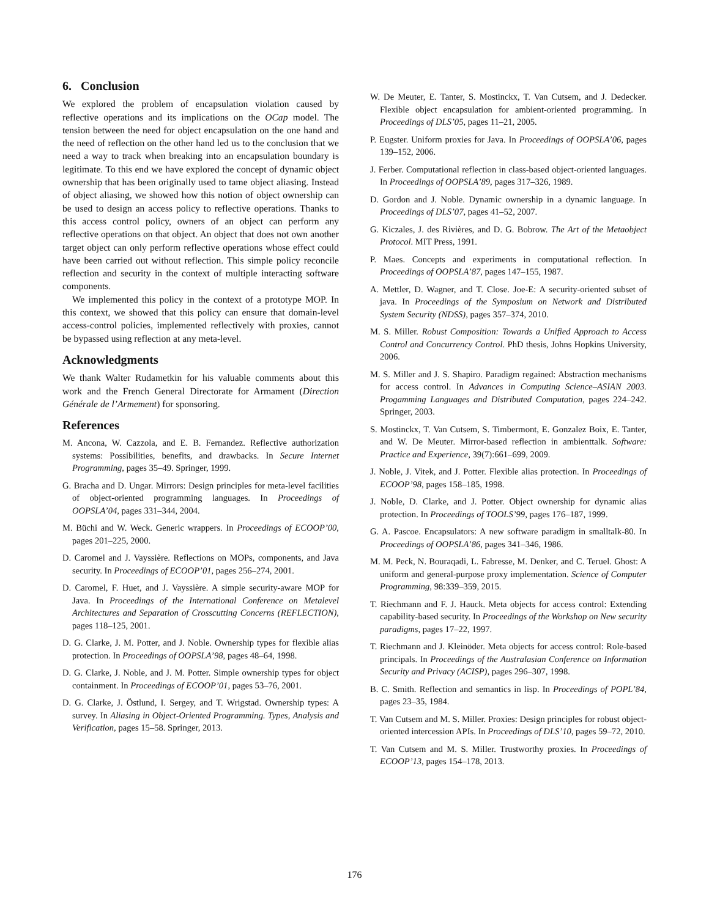6. Conclusion
We explored the problem of encapsulation violation caused by reflective operations and its implications on the OCap model. The tension between the need for object encapsulation on the one hand and the need of reflection on the other hand led us to the conclusion that we need a way to track when breaking into an encapsulation boundary is legitimate. To this end we have explored the concept of dynamic object ownership that has been originally used to tame object aliasing. Instead of object aliasing, we showed how this notion of object ownership can be used to design an access policy to reflective operations. Thanks to this access control policy, owners of an object can perform any reflective operations on that object. An object that does not own another target object can only perform reflective operations whose effect could have been carried out without reflection. This simple policy reconcile reflection and security in the context of multiple interacting software components.
We implemented this policy in the context of a prototype MOP. In this context, we showed that this policy can ensure that domain-level access-control policies, implemented reflectively with proxies, cannot be bypassed using reflection at any meta-level.
Acknowledgments
We thank Walter Rudametkin for his valuable comments about this work and the French General Directorate for Armament (Direction Générale de l’Armement) for sponsoring.
References
M. Ancona, W. Cazzola, and E. B. Fernandez. Reflective authorization systems: Possibilities, benefits, and drawbacks. In Secure Internet Programming, pages 35–49. Springer, 1999.
G. Bracha and D. Ungar. Mirrors: Design principles for meta-level facilities of object-oriented programming languages. In Proceedings of OOPSLA’04, pages 331–344, 2004.
M. Büchi and W. Weck. Generic wrappers. In Proceedings of ECOOP’00, pages 201–225, 2000.
D. Caromel and J. Vayssière. Reflections on MOPs, components, and Java security. In Proceedings of ECOOP’01, pages 256–274, 2001.
D. Caromel, F. Huet, and J. Vayssière. A simple security-aware MOP for Java. In Proceedings of the International Conference on Metalevel Architectures and Separation of Crosscutting Concerns (REFLECTION), pages 118–125, 2001.
D. G. Clarke, J. M. Potter, and J. Noble. Ownership types for flexible alias protection. In Proceedings of OOPSLA’98, pages 48–64, 1998.
D. G. Clarke, J. Noble, and J. M. Potter. Simple ownership types for object containment. In Proceedings of ECOOP’01, pages 53–76, 2001.
D. G. Clarke, J. Östlund, I. Sergey, and T. Wrigstad. Ownership types: A survey. In Aliasing in Object-Oriented Programming. Types, Analysis and Verification, pages 15–58. Springer, 2013.
W. De Meuter, E. Tanter, S. Mostinckx, T. Van Cutsem, and J. Dedecker. Flexible object encapsulation for ambient-oriented programming. In Proceedings of DLS’05, pages 11–21, 2005.
P. Eugster. Uniform proxies for Java. In Proceedings of OOPSLA’06, pages 139–152, 2006.
J. Ferber. Computational reflection in class-based object-oriented languages. In Proceedings of OOPSLA’89, pages 317–326, 1989.
D. Gordon and J. Noble. Dynamic ownership in a dynamic language. In Proceedings of DLS’07, pages 41–52, 2007.
G. Kiczales, J. des Rivières, and D. G. Bobrow. The Art of the Metaobject Protocol. MIT Press, 1991.
P. Maes. Concepts and experiments in computational reflection. In Proceedings of OOPSLA’87, pages 147–155, 1987.
A. Mettler, D. Wagner, and T. Close. Joe-E: A security-oriented subset of java. In Proceedings of the Symposium on Network and Distributed System Security (NDSS), pages 357–374, 2010.
M. S. Miller. Robust Composition: Towards a Unified Approach to Access Control and Concurrency Control. PhD thesis, Johns Hopkins University, 2006.
M. S. Miller and J. S. Shapiro. Paradigm regained: Abstraction mechanisms for access control. In Advances in Computing Science–ASIAN 2003. Progamming Languages and Distributed Computation, pages 224–242. Springer, 2003.
S. Mostinckx, T. Van Cutsem, S. Timbermont, E. Gonzalez Boix, E. Tanter, and W. De Meuter. Mirror-based reflection in ambienttalk. Software: Practice and Experience, 39(7):661–699, 2009.
J. Noble, J. Vitek, and J. Potter. Flexible alias protection. In Proceedings of ECOOP’98, pages 158–185, 1998.
J. Noble, D. Clarke, and J. Potter. Object ownership for dynamic alias protection. In Proceedings of TOOLS’99, pages 176–187, 1999.
G. A. Pascoe. Encapsulators: A new software paradigm in smalltalk-80. In Proceedings of OOPSLA’86, pages 341–346, 1986.
M. M. Peck, N. Bouraqadi, L. Fabresse, M. Denker, and C. Teruel. Ghost: A uniform and general-purpose proxy implementation. Science of Computer Programming, 98:339–359, 2015.
T. Riechmann and F. J. Hauck. Meta objects for access control: Extending capability-based security. In Proceedings of the Workshop on New security paradigms, pages 17–22, 1997.
T. Riechmann and J. Kleinöder. Meta objects for access control: Role-based principals. In Proceedings of the Australasian Conference on Information Security and Privacy (ACISP), pages 296–307, 1998.
B. C. Smith. Reflection and semantics in lisp. In Proceedings of POPL’84, pages 23–35, 1984.
T. Van Cutsem and M. S. Miller. Proxies: Design principles for robust object-oriented intercession APIs. In Proceedings of DLS’10, pages 59–72, 2010.
T. Van Cutsem and M. S. Miller. Trustworthy proxies. In Proceedings of ECOOP’13, pages 154–178, 2013.
176